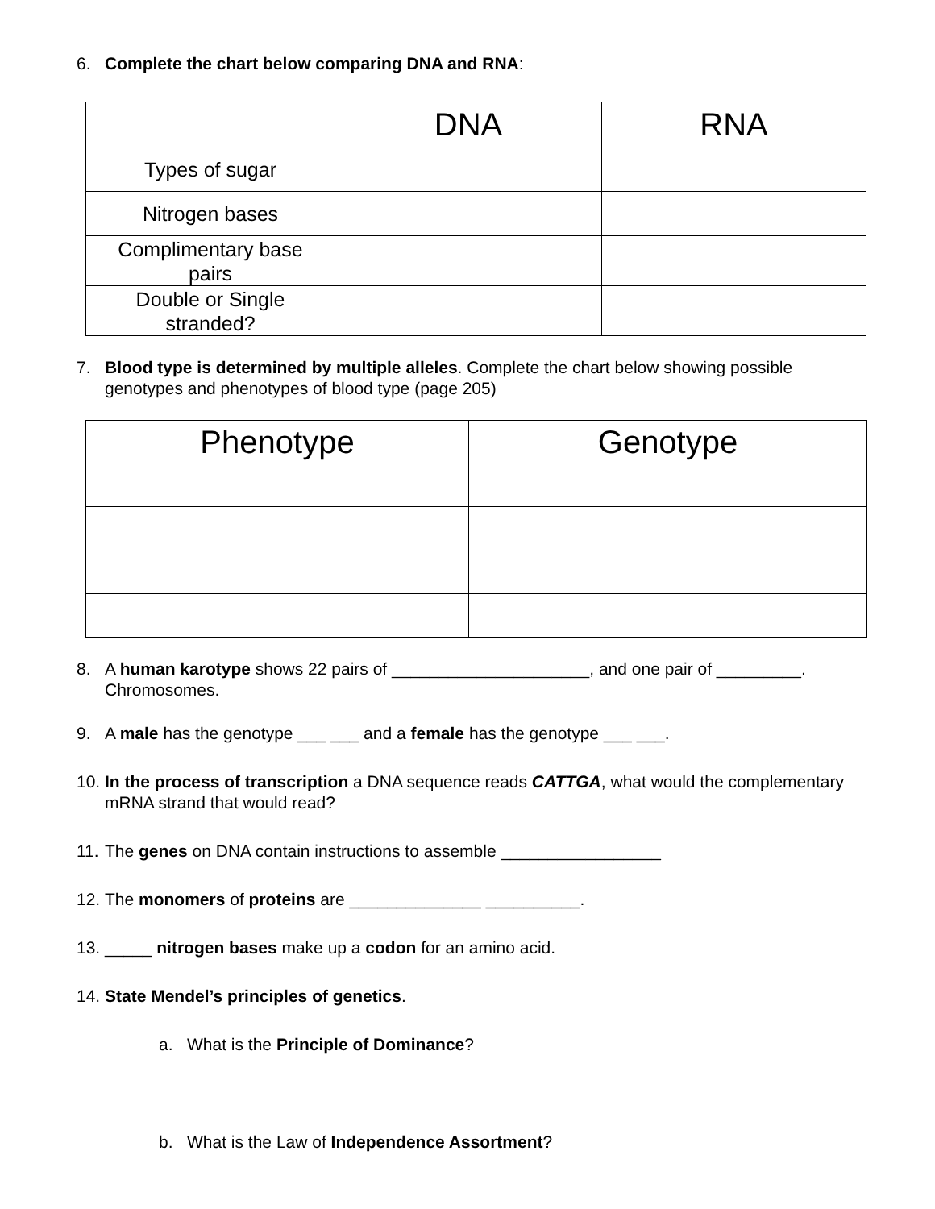6. Complete the chart below comparing DNA and RNA:
| | DNA | RNA |
| --- | --- | --- |
| Types of sugar | | |
| Nitrogen bases | | |
| Complimentary base pairs | | |
| Double or Single stranded? | | |
7. Blood type is determined by multiple alleles. Complete the chart below showing possible genotypes and phenotypes of blood type (page 205)
| Phenotype | Genotype |
| --- | --- |
8. A human karotype shows 22 pairs of _____________________, and one pair of _________. Chromosomes.
9. A male has the genotype ___ ___ and a female has the genotype ___ ___.
10. In the process of transcription a DNA sequence reads CATTGA, what would the complementary mRNA strand that would read?
11. The genes on DNA contain instructions to assemble _________________
12. The monomers of proteins are ______________ __________.
13. _____ nitrogen bases make up a codon for an amino acid.
14. State Mendel’s principles of genetics.
a. What is the Principle of Dominance?
b. What is the Law of Independence Assortment?